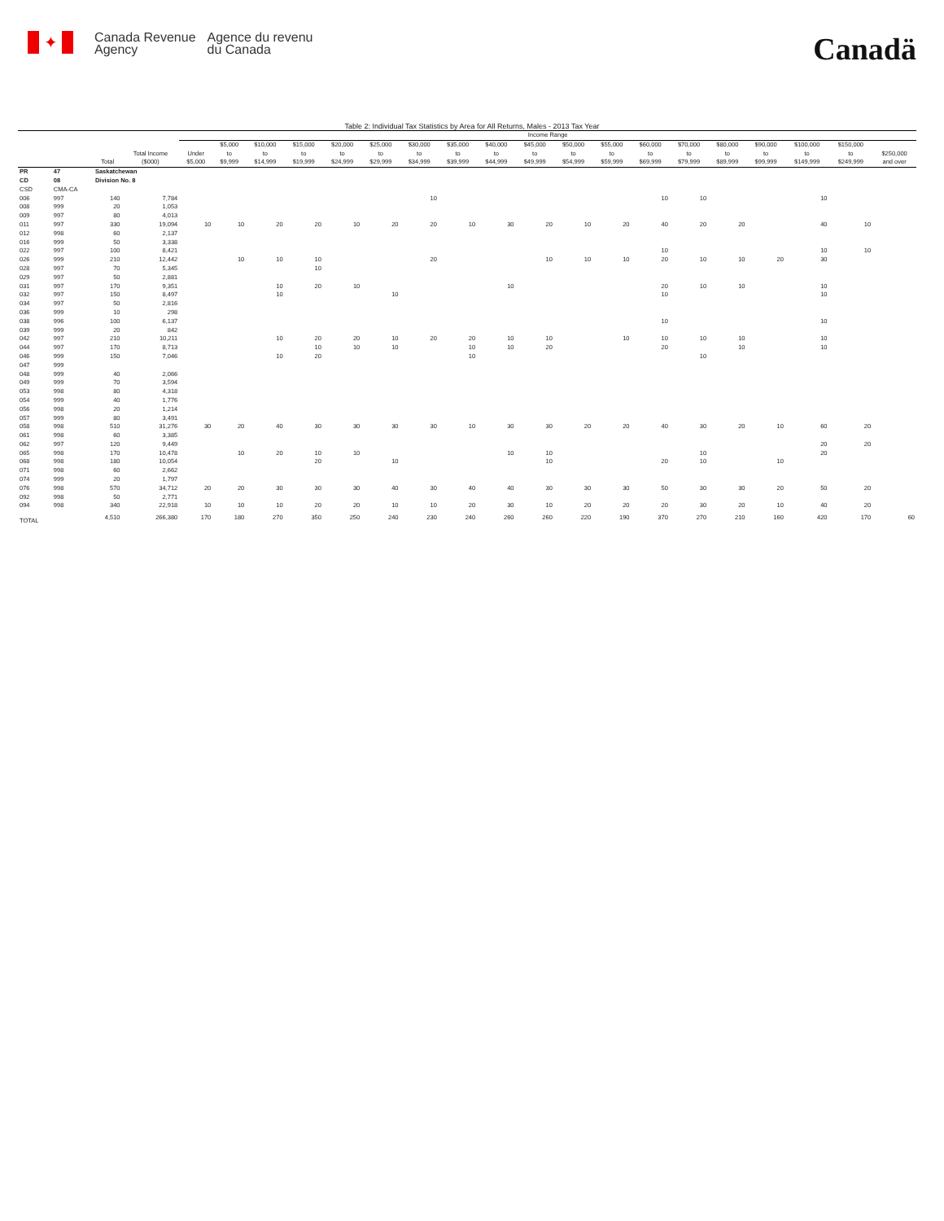✦
Canada Revenue
Agency
Agence du revenu
du Canada
Canadä
Table 2: Individual Tax Statistics by Area for All Returns, Males - 2013 Tax Year
| | | | | Income Range | | | | | | | | | | | | | | | | | | |
| --- | --- | --- | --- | --- | --- | --- | --- | --- | --- | --- | --- | --- | --- | --- | --- | --- | --- | --- | --- | --- | --- | --- |
| | | Total | Total Income ($000) | Under $5,000 | $5,000 to $9,999 | $10,000 to $14,999 | $15,000 to $19,999 | $20,000 to $24,999 | $25,000 to $29,999 | $30,000 to $34,999 | $35,000 to $39,999 | $40,000 to $44,999 | $45,000 to $49,999 | $50,000 to $54,999 | $55,000 to $59,999 | $60,000 to $69,999 | $70,000 to $79,999 | $80,000 to $89,999 | $90,000 to $99,999 | $100,000 to $149,999 | $150,000 to $249,999 | $250,000 and over |
| PR | 47 | Saskatchewan | | | | | | | | | | | | | | | | | | | | |
| CD | 08 | Division No. 8 | | | | | | | | | | | | | | | | | | | | |
| CSD | CMA-CA | | | | | | | | | | | | | | | | | | | | | |
| 006 | 997 | 140 | 7,784 | | | | | | | 10 | | | | | | 10 | 10 | | | 10 | | |
| 008 | 999 | 20 | 1,053 | | | | | | | | | | | | | | | | | | | |
| 009 | 997 | 80 | 4,013 | | | | | | | | | | | | | | | | | | | |
| 011 | 997 | 330 | 19,094 | 10 | 10 | 20 | 20 | 10 | 20 | 20 | 10 | 30 | 20 | 10 | 20 | 40 | 20 | 20 | | 40 | 10 | |
| 012 | 998 | 60 | 2,137 | | | | | | | | | | | | | | | | | | | |
| 016 | 999 | 50 | 3,338 | | | | | | | | | | | | | | | | | | | |
| 022 | 997 | 100 | 8,421 | | | | | | | | | | | | | 10 | | | | 10 | 10 | |
| 026 | 999 | 210 | 12,442 | | 10 | 10 | 10 | | | 20 | | | 10 | 10 | 10 | 20 | 10 | 10 | 20 | 30 | | |
| 028 | 997 | 70 | 5,345 | | | | 10 | | | | | | | | | | | | | | | |
| 029 | 997 | 50 | 2,881 | | | | | | | | | | | | | | | | | | | |
| 031 | 997 | 170 | 9,351 | | | 10 | 20 | 10 | | | | 10 | | | | 20 | 10 | 10 | | 10 | | |
| 032 | 997 | 150 | 8,497 | | | 10 | | | 10 | | | | | | | 10 | | | | 10 | | |
| 034 | 997 | 50 | 2,816 | | | | | | | | | | | | | | | | | | | |
| 036 | 999 | 10 | 298 | | | | | | | | | | | | | | | | | | | |
| 038 | 996 | 100 | 6,137 | | | | | | | | | | | | | 10 | | | | 10 | | |
| 039 | 999 | 20 | 842 | | | | | | | | | | | | | | | | | | | |
| 042 | 997 | 210 | 10,211 | | | 10 | 20 | 20 | 10 | 20 | 20 | 10 | 10 | | 10 | 10 | 10 | 10 | | 10 | | |
| 044 | 997 | 170 | 8,713 | | | | 10 | 10 | 10 | | 10 | 10 | 20 | | | 20 | | 10 | | 10 | | |
| 046 | 999 | 150 | 7,046 | | | 10 | 20 | | | | 10 | | | | | | 10 | | | | | |
| 047 | 999 | | | | | | | | | | | | | | | | | | | | | |
| 048 | 999 | 40 | 2,066 | | | | | | | | | | | | | | | | | | | |
| 049 | 999 | 70 | 3,594 | | | | | | | | | | | | | | | | | | | |
| 053 | 998 | 80 | 4,318 | | | | | | | | | | | | | | | | | | | |
| 054 | 999 | 40 | 1,776 | | | | | | | | | | | | | | | | | | | |
| 056 | 998 | 20 | 1,214 | | | | | | | | | | | | | | | | | | | |
| 057 | 999 | 80 | 3,491 | | | | | | | | | | | | | | | | | | | |
| 058 | 998 | 510 | 31,276 | 30 | 20 | 40 | 30 | 30 | 30 | 30 | 10 | 30 | 30 | 20 | 20 | 40 | 30 | 20 | 10 | 60 | 20 | |
| 061 | 998 | 60 | 3,385 | | | | | | | | | | | | | | | | | | | |
| 062 | 997 | 120 | 9,449 | | | | | | | | | | | | | | | | | 20 | 20 | |
| 065 | 998 | 170 | 10,478 | | 10 | 20 | 10 | 10 | | | | 10 | 10 | | | | 10 | | | 20 | | |
| 068 | 998 | 180 | 10,054 | | | | 20 | | 10 | | | | 10 | | | 20 | 10 | | 10 | | | |
| 071 | 998 | 60 | 2,662 | | | | | | | | | | | | | | | | | | | |
| 074 | 999 | 20 | 1,797 | | | | | | | | | | | | | | | | | | | |
| 076 | 998 | 570 | 34,712 | 20 | 20 | 30 | 30 | 30 | 40 | 30 | 40 | 40 | 30 | 30 | 30 | 50 | 30 | 30 | 20 | 50 | 20 | |
| 092 | 998 | 50 | 2,771 | | | | | | | | | | | | | | | | | | | |
| 094 | 998 | 340 | 22,918 | 10 | 10 | 10 | 20 | 20 | 10 | 10 | 20 | 30 | 10 | 20 | 20 | 20 | 30 | 20 | 10 | 40 | 20 | |
| TOTAL | | 4,510 | 266,380 | 170 | 180 | 270 | 350 | 250 | 240 | 230 | 240 | 260 | 260 | 220 | 190 | 370 | 270 | 210 | 160 | 420 | 170 | 60 |